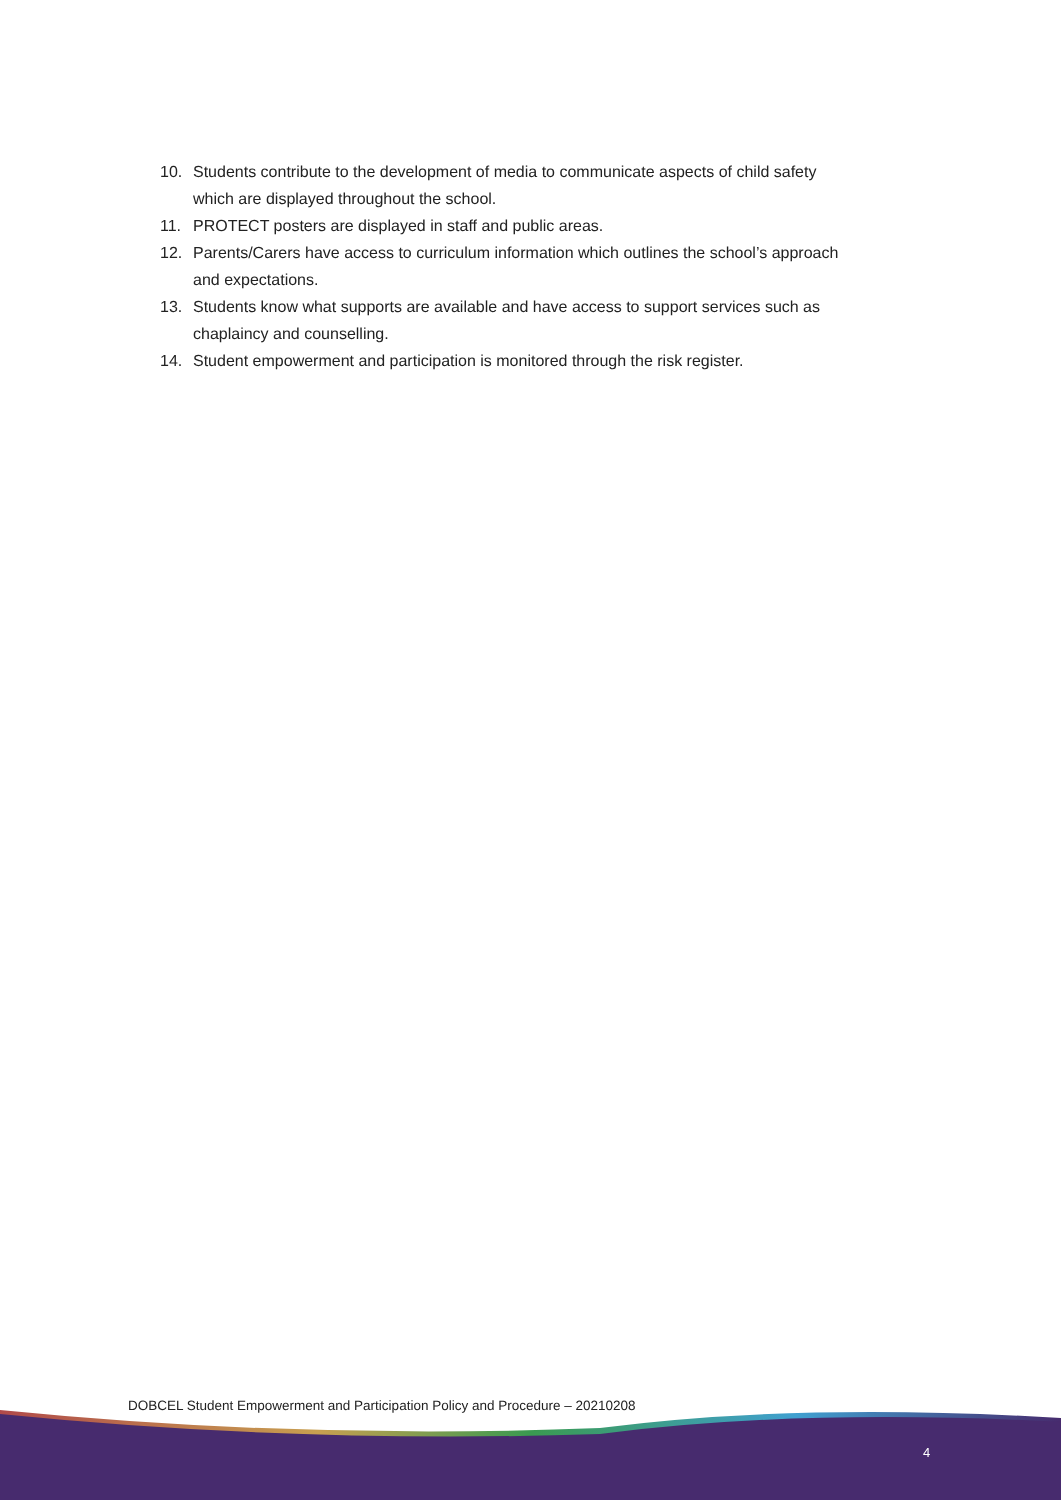10. Students contribute to the development of media to communicate aspects of child safety which are displayed throughout the school.
11. PROTECT posters are displayed in staff and public areas.
12. Parents/Carers have access to curriculum information which outlines the school’s approach and expectations.
13. Students know what supports are available and have access to support services such as chaplaincy and counselling.
14. Student empowerment and participation is monitored through the risk register.
DOBCEL Student Empowerment and Participation Policy and Procedure – 20210208
4